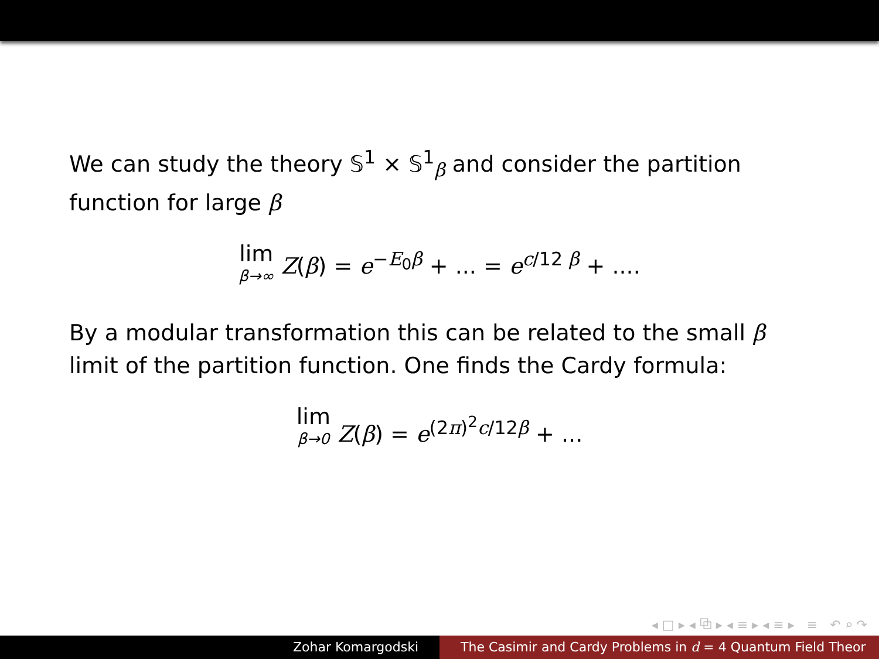We can study the theory 𝕊<sup>1</sup> × 𝕊<sup>1</sup><sub>β</sub> and consider the partition function for large β
lim β→∞ Z(β) = e<sup>−E<sub>0</sub>β</sup> + ... = e<sup>c/12 β</sup> + ....
By a modular transformation this can be related to the small β limit of the partition function. One finds the Cardy formula:
lim β→0 Z(β) = e<sup>(2π)<sup>2</sup>c/12β</sup> + ...
◂ □ ▸ ◂ ⧉ ▸ ◂ ≡ ▸ ◂ ≡ ▸ ≡ ↶ ⌕ ↷
Zohar Komargodski The Casimir and Cardy Problems in d = 4 Quantum Field Theor